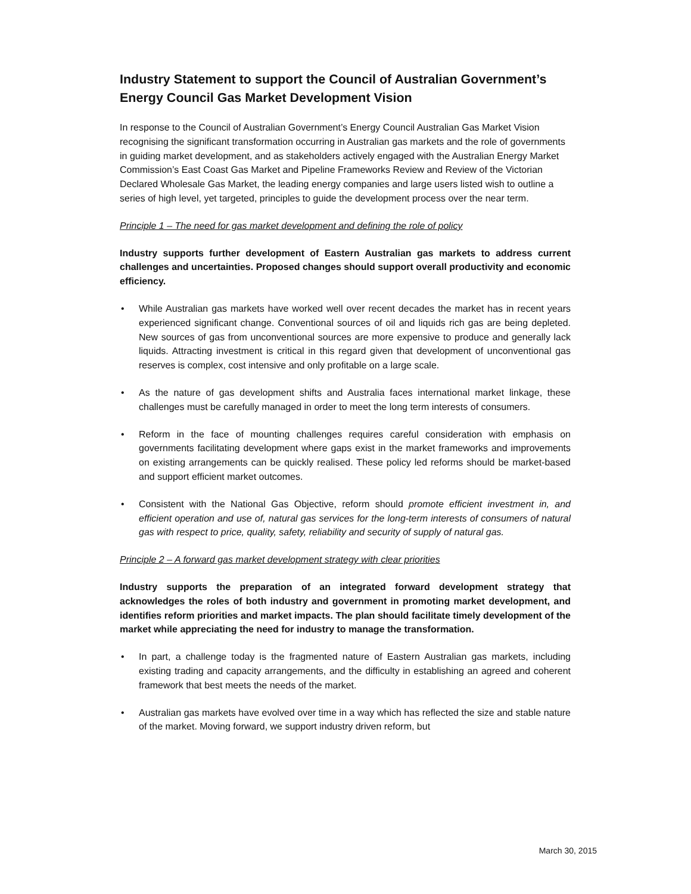Industry Statement to support the Council of Australian Government’s Energy Council Gas Market Development Vision
In response to the Council of Australian Government’s Energy Council Australian Gas Market Vision recognising the significant transformation occurring in Australian gas markets and the role of governments in guiding market development, and as stakeholders actively engaged with the Australian Energy Market Commission’s East Coast Gas Market and Pipeline Frameworks Review and Review of the Victorian Declared Wholesale Gas Market, the leading energy companies and large users listed wish to outline a series of high level, yet targeted, principles to guide the development process over the near term.
Principle 1 – The need for gas market development and defining the role of policy
Industry supports further development of Eastern Australian gas markets to address current challenges and uncertainties. Proposed changes should support overall productivity and economic efficiency.
• While Australian gas markets have worked well over recent decades the market has in recent years experienced significant change. Conventional sources of oil and liquids rich gas are being depleted. New sources of gas from unconventional sources are more expensive to produce and generally lack liquids. Attracting investment is critical in this regard given that development of unconventional gas reserves is complex, cost intensive and only profitable on a large scale.
• As the nature of gas development shifts and Australia faces international market linkage, these challenges must be carefully managed in order to meet the long term interests of consumers.
• Reform in the face of mounting challenges requires careful consideration with emphasis on governments facilitating development where gaps exist in the market frameworks and improvements on existing arrangements can be quickly realised. These policy led reforms should be market-based and support efficient market outcomes.
• Consistent with the National Gas Objective, reform should promote efficient investment in, and efficient operation and use of, natural gas services for the long-term interests of consumers of natural gas with respect to price, quality, safety, reliability and security of supply of natural gas.
Principle 2 – A forward gas market development strategy with clear priorities
Industry supports the preparation of an integrated forward development strategy that acknowledges the roles of both industry and government in promoting market development, and identifies reform priorities and market impacts. The plan should facilitate timely development of the market while appreciating the need for industry to manage the transformation.
• In part, a challenge today is the fragmented nature of Eastern Australian gas markets, including existing trading and capacity arrangements, and the difficulty in establishing an agreed and coherent framework that best meets the needs of the market.
• Australian gas markets have evolved over time in a way which has reflected the size and stable nature of the market. Moving forward, we support industry driven reform, but
March 30, 2015